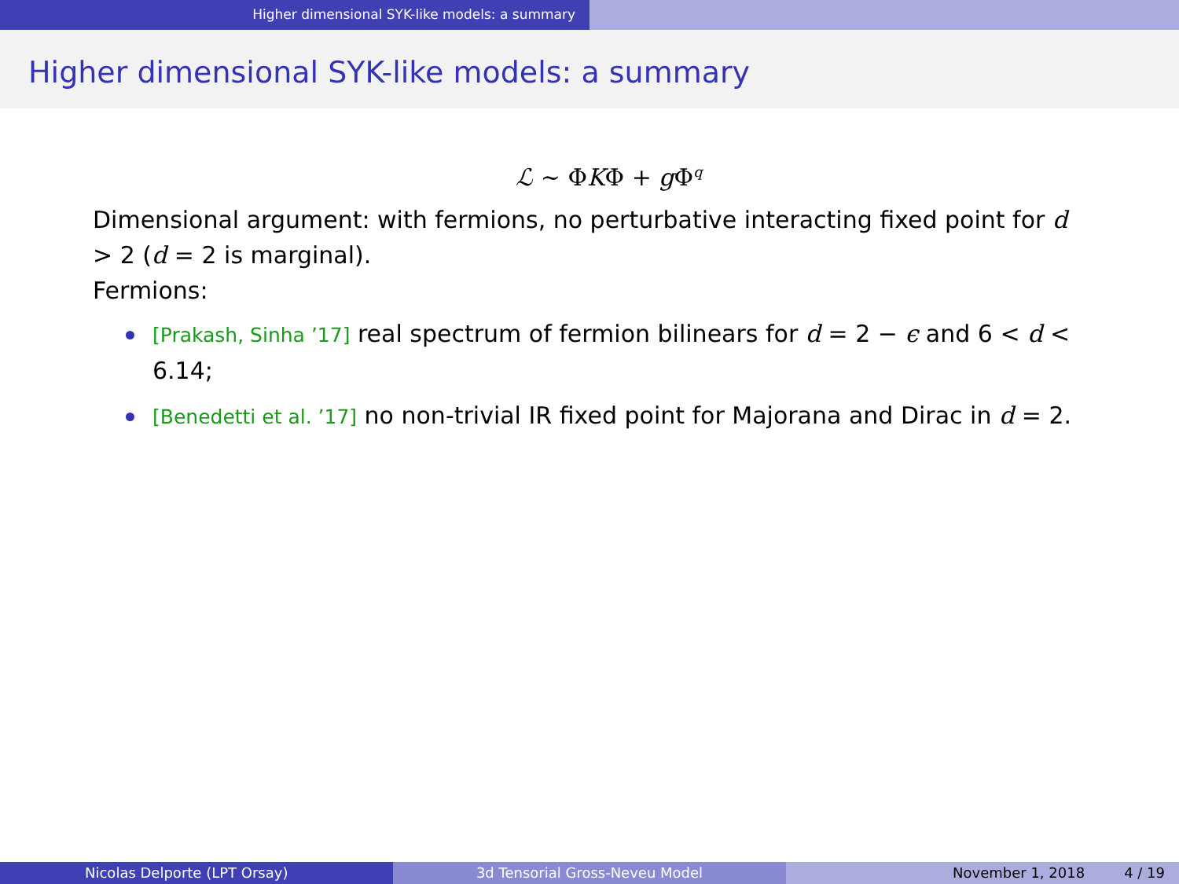Higher dimensional SYK-like models: a summary
Higher dimensional SYK-like models: a summary
ℒ ∼ ΦKΦ + g Φ<sup>q</sup>
Dimensional argument: with fermions, no perturbative interacting fixed point for d > 2 (d = 2 is marginal).
Fermions:
[Prakash, Sinha ’17] real spectrum of fermion bilinears for d = 2 − ϵ and 6 < d < 6.14;
[Benedetti et al. ’17] no non-trivial IR fixed point for Majorana and Dirac in d = 2.
Nicolas Delporte (LPT Orsay) 3d Tensorial Gross-Neveu Model November 1, 2018 4 / 19